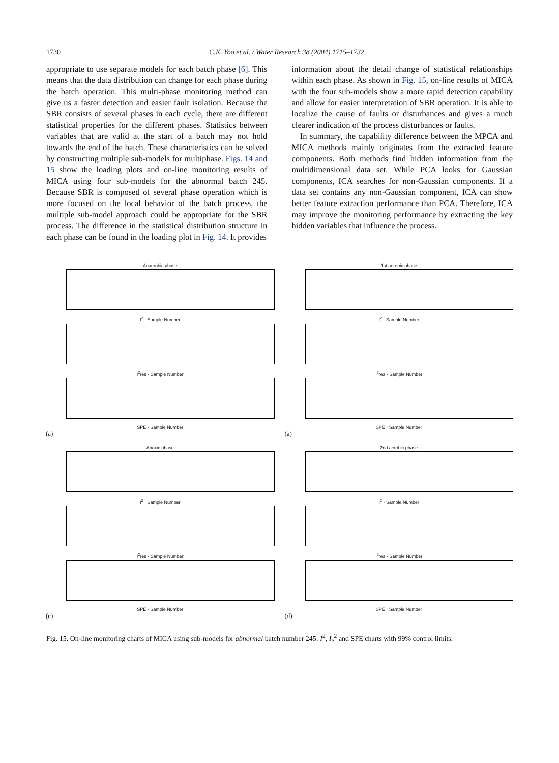1730 C.K. Yoo et al. / Water Research 38 (2004) 1715–1732
appropriate to use separate models for each batch phase [6]. This means that the data distribution can change for each phase during the batch operation. This multi-phase monitoring method can give us a faster detection and easier fault isolation. Because the SBR consists of several phases in each cycle, there are different statistical properties for the different phases. Statistics between variables that are valid at the start of a batch may not hold towards the end of the batch. These characteristics can be solved by constructing multiple sub-models for multiphase. Figs. 14 and 15 show the loading plots and on-line monitoring results of MICA using four sub-models for the abnormal batch 245. Because SBR is composed of several phase operation which is more focused on the local behavior of the batch process, the multiple sub-model approach could be appropriate for the SBR process. The difference in the statistical distribution structure in each phase can be found in the loading plot in Fig. 14. It provides
information about the detail change of statistical relationships within each phase. As shown in Fig. 15, on-line results of MICA with the four sub-models show a more rapid detection capability and allow for easier interpretation of SBR operation. It is able to localize the cause of faults or disturbances and gives a much clearer indication of the process disturbances or faults.
In summary, the capability difference between the MPCA and MICA methods mainly originates from the extracted feature components. Both methods find hidden information from the multidimensional data set. While PCA looks for Gaussian components, ICA searches for non-Gaussian components. If a data set contains any non-Gaussian component, ICA can show better feature extraction performance than PCA. Therefore, ICA may improve the monitoring performance by extracting the key hidden variables that influence the process.
Anaerobic phase
I<sup>2</sup> · Sample Number
I<sup>2</sup>res · Sample Number
SPE · Sample Number
(a)
1st aerobic phase
I<sup>2</sup> · Sample Number
I<sup>2</sup>res · Sample Number
SPE · Sample Number
(a)
Anoxic phase
I<sup>2</sup> · Sample Number
I<sup>2</sup>res · Sample Number
SPE · Sample Number
(c)
2nd aerobic phase
I<sup>2</sup> · Sample Number
I<sup>2</sup>res · Sample Number
SPE · Sample Number
(d)
Fig. 15. On-line monitoring charts of MICA using sub-models for abnormal batch number 245: I<sup>2</sup>, I<sub>e</sub><sup>2</sup> and SPE charts with 99% control limits.